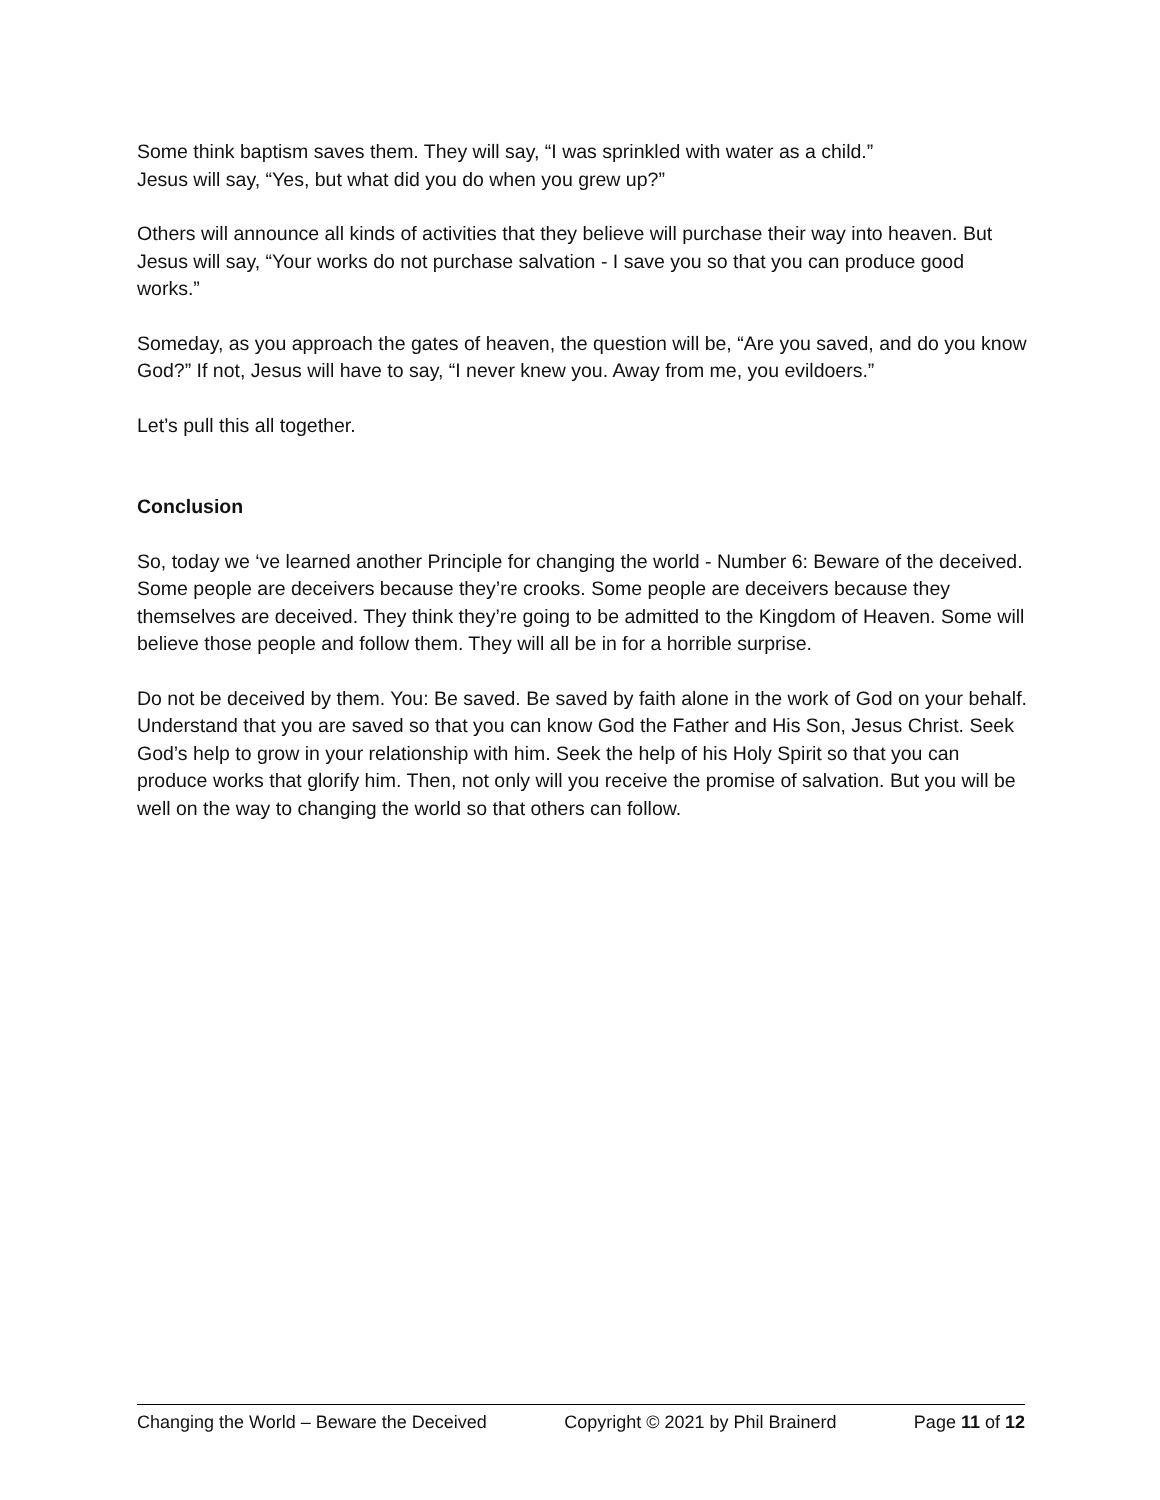Some think baptism saves them. They will say, “I was sprinkled with water as a child.”
Jesus will say, “Yes, but what did you do when you grew up?”
Others will announce all kinds of activities that they believe will purchase their way into heaven. But Jesus will say, “Your works do not purchase salvation - I save you so that you can produce good works.”
Someday, as you approach the gates of heaven, the question will be, “Are you saved, and do you know God?” If not, Jesus will have to say, “I never knew you. Away from me, you evildoers.”
Let’s pull this all together.
Conclusion
So, today we ‘ve learned another Principle for changing the world - Number 6: Beware of the deceived. Some people are deceivers because they’re crooks. Some people are deceivers because they themselves are deceived. They think they’re going to be admitted to the Kingdom of Heaven. Some will believe those people and follow them. They will all be in for a horrible surprise.
Do not be deceived by them. You: Be saved. Be saved by faith alone in the work of God on your behalf. Understand that you are saved so that you can know God the Father and His Son, Jesus Christ. Seek God’s help to grow in your relationship with him. Seek the help of his Holy Spirit so that you can produce works that glorify him. Then, not only will you receive the promise of salvation. But you will be well on the way to changing the world so that others can follow.
Changing the World – Beware the Deceived Copyright © 2021 by Phil Brainerd Page 11 of 12